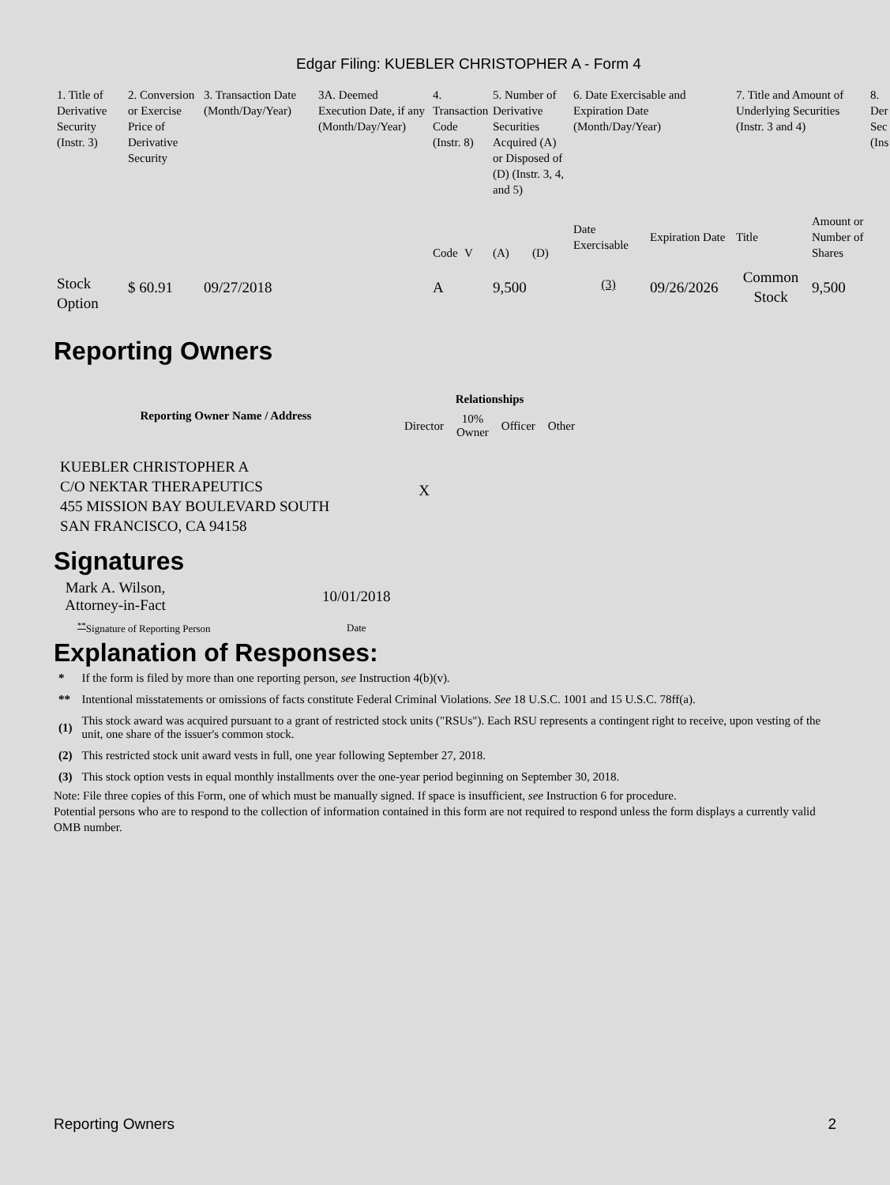Edgar Filing: KUEBLER CHRISTOPHER A - Form 4
| 1. Title of Derivative Security (Instr. 3) | 2. Conversion or Exercise Price of Derivative Security | 3. Transaction Date (Month/Day/Year) | 3A. Deemed Execution Date, if any (Month/Day/Year) | 4. Transaction Code (Instr. 8) | | 5. Number of Derivative Securities Acquired (A) or Disposed of (D) (Instr. 3, 4, and 5) | | 6. Date Exercisable and Expiration Date (Month/Day/Year) | | 7. Title and Amount of Underlying Securities (Instr. 3 and 4) | | 8. Der Sec (Ins |
| | | | | Code | V | (A) | (D) | Date Exercisable | Expiration Date | Title | Amount or Number of Shares | |
| Stock Option | $ 60.91 | 09/27/2018 | | A | | 9,500 | | <sup>(3)</sup> | 09/26/2026 | Common Stock | 9,500 | |
Reporting Owners
| Reporting Owner Name / Address | Relationships | | | |
| --- | --- | --- | --- | --- |
| | Director | 10% Owner | Officer | Other |
| KUEBLER CHRISTOPHER A C/O NEKTAR THERAPEUTICS 455 MISSION BAY BOULEVARD SOUTH SAN FRANCISCO, CA 94158 | X | | | |
Signatures
| Mark A. Wilson, Attorney-in-Fact | | 10/01/2018 |
| <sup>**</sup> Signature of Reporting Person | | Date |
Explanation of Responses:
| * | If the form is filed by more than one reporting person, see Instruction 4(b)(v). |
| ** | Intentional misstatements or omissions of facts constitute Federal Criminal Violations. See 18 U.S.C. 1001 and 15 U.S.C. 78ff(a). |
| (1) | This stock award was acquired pursuant to a grant of restricted stock units ("RSUs"). Each RSU represents a contingent right to receive, upon vesting of the unit, one share of the issuer's common stock. |
| (2) | This restricted stock unit award vests in full, one year following September 27, 2018. |
| (3) | This stock option vests in equal monthly installments over the one-year period beginning on September 30, 2018. |
Note: File three copies of this Form, one of which must be manually signed. If space is insufficient, see Instruction 6 for procedure.
Potential persons who are to respond to the collection of information contained in this form are not required to respond unless the form displays a currently valid OMB number.
Reporting Owners 2